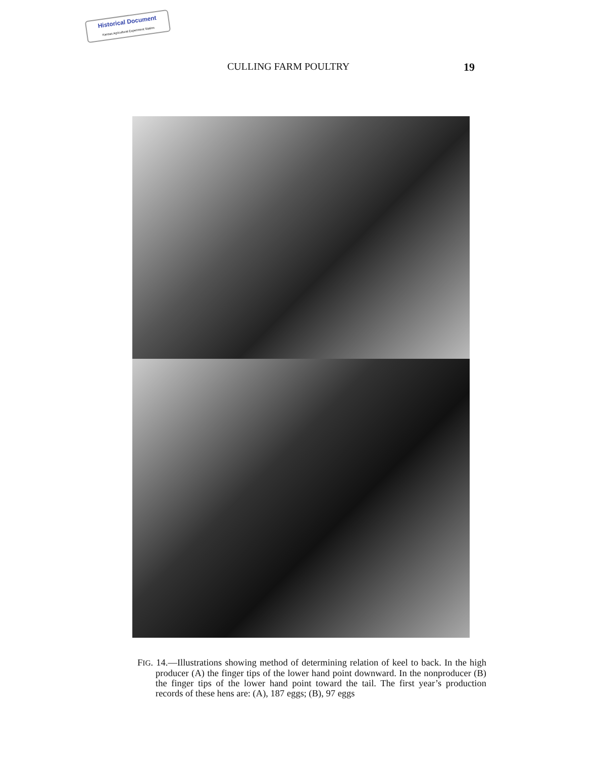Historical Document
Kansas Agricultural Experiment Station
CULLING FARM POULTRY 19
FIG. 14.—Illustrations showing method of determining relation of keel to back. In the high producer (A) the finger tips of the lower hand point downward. In the nonproducer (B) the finger tips of the lower hand point toward the tail. The first year’s production records of these hens are: (A), 187 eggs; (B), 97 eggs